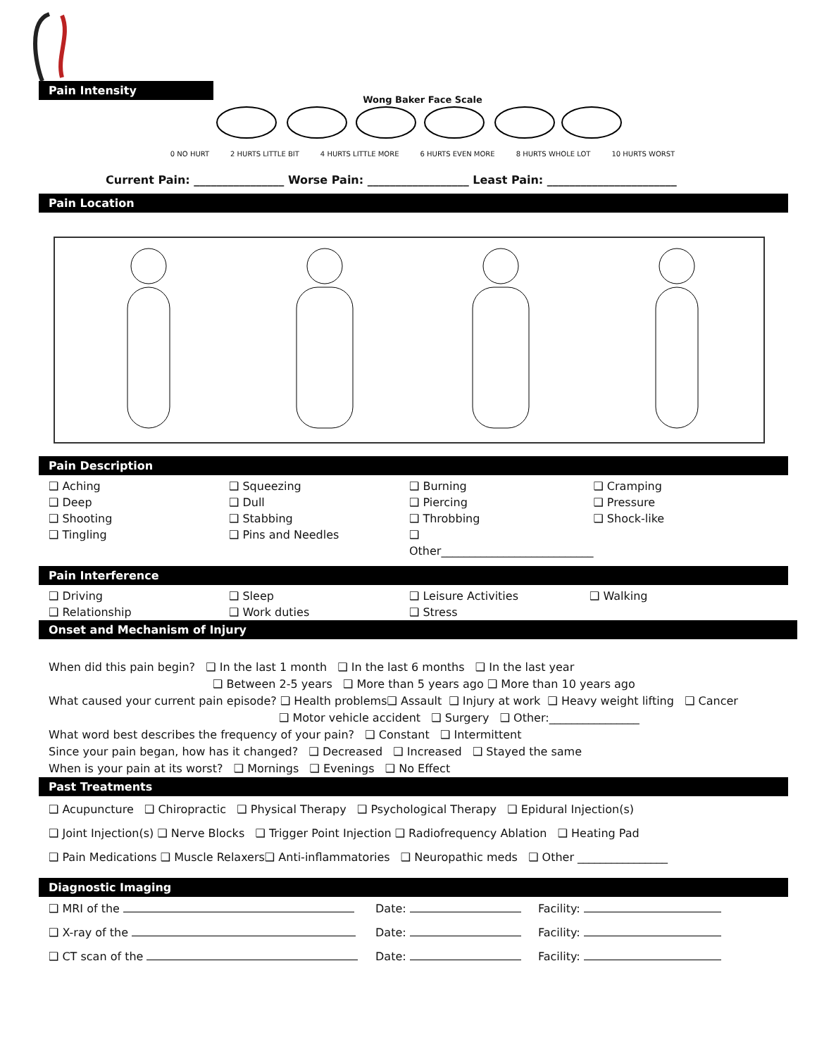Pain Intensity
Wong Baker Face Scale
0 NO HURT 2 HURTS LITTLE BIT 4 HURTS LITTLE MORE 6 HURTS EVEN MORE 8 HURTS WHOLE LOT 10 HURTS WORST
Current Pain: ________________ Worse Pain: __________________ Least Pain: _______________________
Pain Location
Pain Description
❑ Aching
❑ Deep
❑ Shooting
❑ Tingling
❑ Squeezing
❑ Dull
❑ Stabbing
❑ Pins and Needles
❑ Burning
❑ Piercing
❑ Throbbing
❑ Other___________________________
❑ Cramping
❑ Pressure
❑ Shock-like
Pain Interference
❑ Driving
❑ Relationship
❑ Sleep
❑ Work duties
❑ Leisure Activities
❑ Stress
❑ Walking
Onset and Mechanism of Injury
When did this pain begin? ❑ In the last 1 month ❑ In the last 6 months ❑ In the last year
❑ Between 2-5 years ❑ More than 5 years ago ❑ More than 10 years ago
What caused your current pain episode? ❑ Health problems❑ Assault ❑ Injury at work ❑ Heavy weight lifting ❑ Cancer
❑ Motor vehicle accident ❑ Surgery ❑ Other:________________
What word best describes the frequency of your pain? ❑ Constant ❑ Intermittent
Since your pain began, how has it changed? ❑ Decreased ❑ Increased ❑ Stayed the same
When is your pain at its worst? ❑ Mornings ❑ Evenings ❑ No Effect
Past Treatments
❑ Acupuncture ❑ Chiropractic ❑ Physical Therapy ❑ Psychological Therapy ❑ Epidural Injection(s)
❑ Joint Injection(s) ❑ Nerve Blocks ❑ Trigger Point Injection ❑ Radiofrequency Ablation ❑ Heating Pad
❑ Pain Medications ❑ Muscle Relaxers❑ Anti-inflammatories ❑ Neuropathic meds ❑ Other ________________
Diagnostic Imaging
❑ MRI of the Date: Facility:
❑ X-ray of the Date: Facility:
❑ CT scan of the Date: Facility: